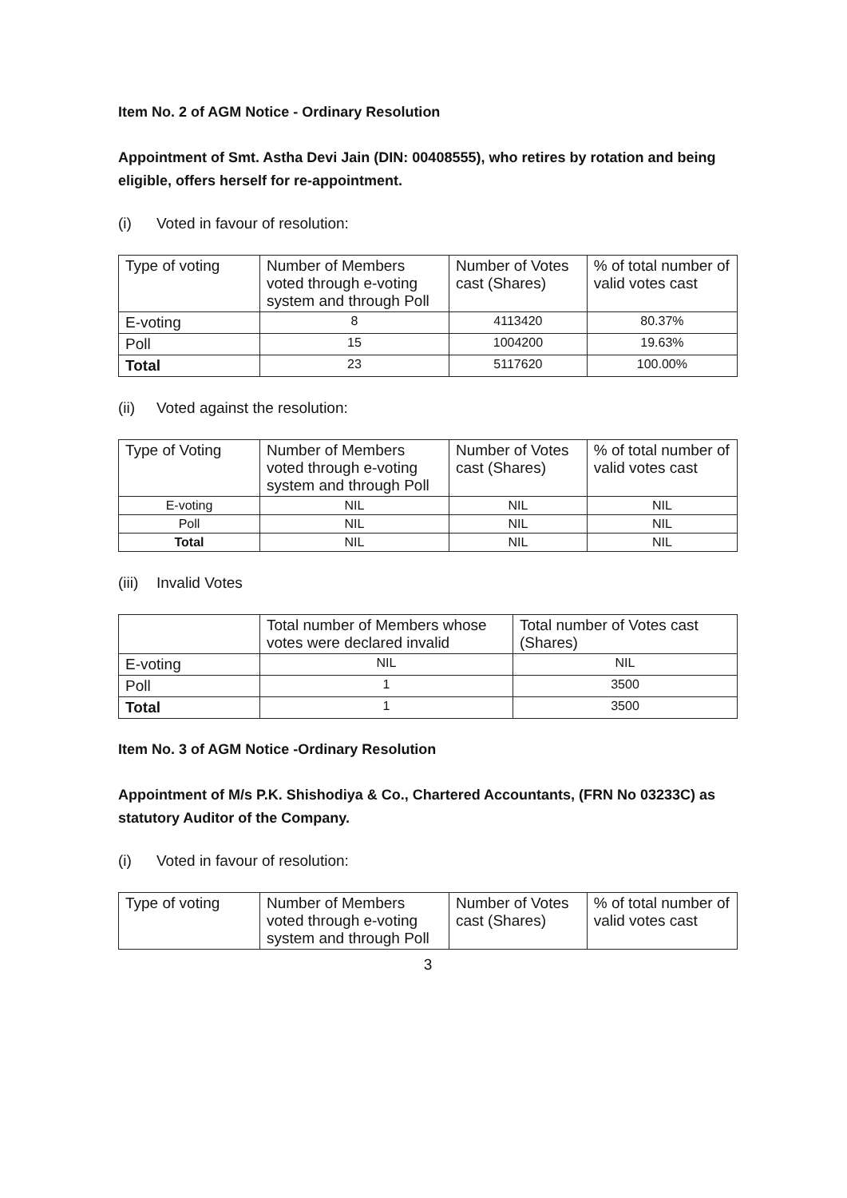Item No. 2 of AGM Notice - Ordinary Resolution
Appointment of Smt. Astha Devi Jain (DIN: 00408555), who retires by rotation and being eligible, offers herself for re-appointment.
(i) Voted in favour of resolution:
| Type of voting | Number of Members voted through e-voting system and through Poll | Number of Votes cast (Shares) | % of total number of valid votes cast |
| --- | --- | --- | --- |
| E-voting | 8 | 4113420 | 80.37% |
| Poll | 15 | 1004200 | 19.63% |
| Total | 23 | 5117620 | 100.00% |
(ii) Voted against the resolution:
| Type of Voting | Number of Members voted through e-voting system and through Poll | Number of Votes cast (Shares) | % of total number of valid votes cast |
| --- | --- | --- | --- |
| E-voting | NIL | NIL | NIL |
| Poll | NIL | NIL | NIL |
| Total | NIL | NIL | NIL |
(iii) Invalid Votes
| | Total number of Members whose votes were declared invalid | Total number of Votes cast (Shares) |
| --- | --- | --- |
| E-voting | NIL | NIL |
| Poll | 1 | 3500 |
| Total | 1 | 3500 |
Item No. 3 of AGM Notice -Ordinary Resolution
Appointment of M/s P.K. Shishodiya & Co., Chartered Accountants, (FRN No 03233C) as statutory Auditor of the Company.
(i) Voted in favour of resolution:
| Type of voting | Number of Members voted through e-voting system and through Poll | Number of Votes cast (Shares) | % of total number of valid votes cast |
| --- | --- | --- | --- |
3